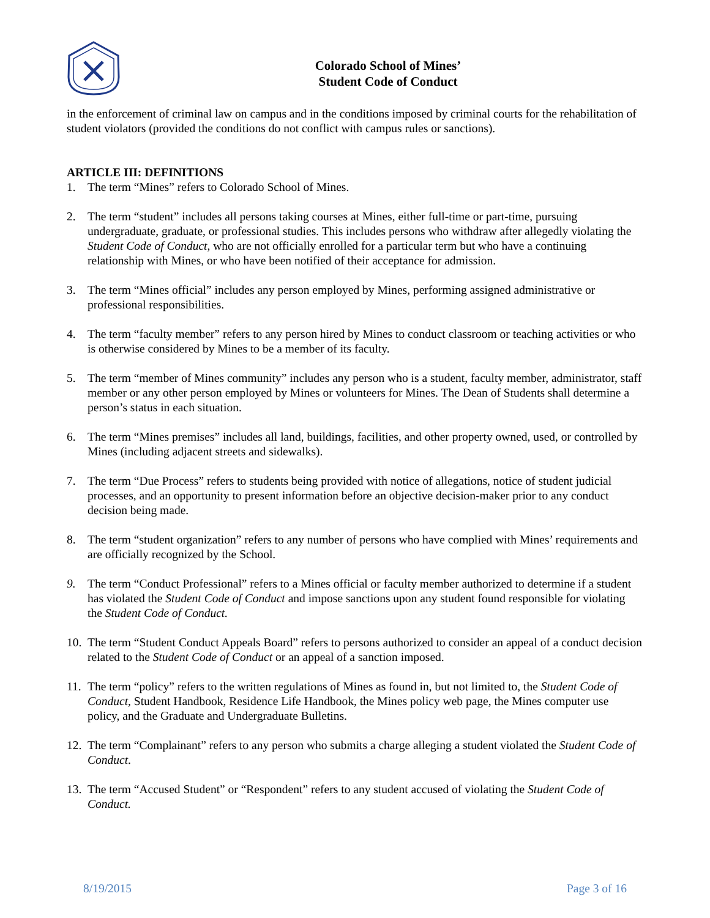Colorado School of Mines’
Student Code of Conduct
in the enforcement of criminal law on campus and in the conditions imposed by criminal courts for the rehabilitation of student violators (provided the conditions do not conflict with campus rules or sanctions).
ARTICLE III: DEFINITIONS
1. The term “Mines” refers to Colorado School of Mines.
2. The term “student” includes all persons taking courses at Mines, either full-time or part-time, pursuing undergraduate, graduate, or professional studies. This includes persons who withdraw after allegedly violating the Student Code of Conduct, who are not officially enrolled for a particular term but who have a continuing relationship with Mines, or who have been notified of their acceptance for admission.
3. The term “Mines official” includes any person employed by Mines, performing assigned administrative or professional responsibilities.
4. The term “faculty member” refers to any person hired by Mines to conduct classroom or teaching activities or who is otherwise considered by Mines to be a member of its faculty.
5. The term “member of Mines community” includes any person who is a student, faculty member, administrator, staff member or any other person employed by Mines or volunteers for Mines. The Dean of Students shall determine a person’s status in each situation.
6. The term “Mines premises” includes all land, buildings, facilities, and other property owned, used, or controlled by Mines (including adjacent streets and sidewalks).
7. The term “Due Process” refers to students being provided with notice of allegations, notice of student judicial processes, and an opportunity to present information before an objective decision-maker prior to any conduct decision being made.
8. The term “student organization” refers to any number of persons who have complied with Mines’ requirements and are officially recognized by the School.
9. The term “Conduct Professional” refers to a Mines official or faculty member authorized to determine if a student has violated the Student Code of Conduct and impose sanctions upon any student found responsible for violating the Student Code of Conduct.
10. The term “Student Conduct Appeals Board” refers to persons authorized to consider an appeal of a conduct decision related to the Student Code of Conduct or an appeal of a sanction imposed.
11. The term “policy” refers to the written regulations of Mines as found in, but not limited to, the Student Code of Conduct, Student Handbook, Residence Life Handbook, the Mines policy web page, the Mines computer use policy, and the Graduate and Undergraduate Bulletins.
12. The term “Complainant” refers to any person who submits a charge alleging a student violated the Student Code of Conduct.
13. The term “Accused Student” or “Respondent” refers to any student accused of violating the Student Code of Conduct.
8/19/2015 Page 3 of 16